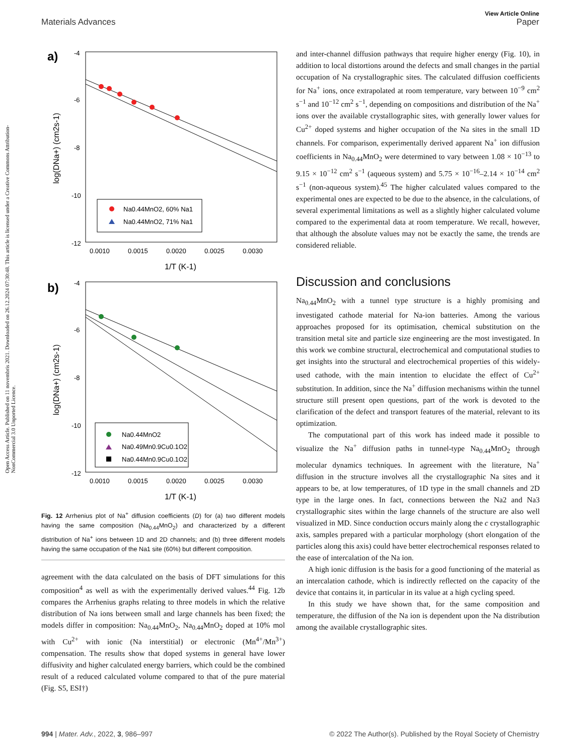Open Access Article. Published on 11 novembris 2021. Downloaded on 26.12.2024 07:30:48. This article is licensed under a Creative Commons Attribution-NonCommercial 3.0 Unported Licence.
View Article Online
Materials Advances Paper
a)
-4
-6
-8
-10
-12
0.0010
0.0015
0.0020
0.0025
0.0030
1/T (K-1)
log(DNa+) (cm2s-1)
Na0.44MnO2, 60% Na1
Na0.44MnO2, 71% Na1
b)
-4
-6
-8
-10
-12
0.0010
0.0015
0.0020
0.0025
0.0030
1/T (K-1)
log(DNa+) (cm2s-1)
Na0.44MnO2
Na0.49Mn0.9Cu0.1O2
Na0.44Mn0.9Cu0.1O2
Fig. 12 Arrhenius plot of Na<sup>+</sup> diffusion coefficients (D) for (a) two different models having the same composition (Na<sub>0.44</sub>MnO<sub>2</sub>) and characterized by a different distribution of Na<sup>+</sup> ions between 1D and 2D channels; and (b) three different models having the same occupation of the Na1 site (60%) but different composition.
agreement with the data calculated on the basis of DFT simulations for this composition<sup>4</sup> as well as with the experimentally derived values.<sup>44</sup> Fig. 12b compares the Arrhenius graphs relating to three models in which the relative distribution of Na ions between small and large channels has been fixed; the models differ in composition: Na<sub>0.44</sub>MnO<sub>2</sub>, Na<sub>0.44</sub>MnO<sub>2</sub> doped at 10% mol with Cu<sup>2+</sup> with ionic (Na interstitial) or electronic (Mn<sup>4+</sup>/Mn<sup>3+</sup>) compensation. The results show that doped systems in general have lower diffusivity and higher calculated energy barriers, which could be the combined result of a reduced calculated volume compared to that of the pure material (Fig. S5, ESI†)
and inter-channel diffusion pathways that require higher energy (Fig. 10), in addition to local distortions around the defects and small changes in the partial occupation of Na crystallographic sites. The calculated diffusion coefficients for Na<sup>+</sup> ions, once extrapolated at room temperature, vary between 10<sup>−9</sup> cm<sup>2</sup> s<sup>−1</sup> and 10<sup>−12</sup> cm<sup>2</sup> s<sup>−1</sup>, depending on compositions and distribution of the Na<sup>+</sup> ions over the available crystallographic sites, with generally lower values for Cu<sup>2+</sup> doped systems and higher occupation of the Na sites in the small 1D channels. For comparison, experimentally derived apparent Na<sup>+</sup> ion diffusion coefficients in Na<sub>0.44</sub>MnO<sub>2</sub> were determined to vary between 1.08 × 10<sup>−13</sup> to 9.15 × 10<sup>−12</sup> cm<sup>2</sup> s<sup>−1</sup> (aqueous system) and 5.75 × 10<sup>−16</sup>–2.14 × 10<sup>−14</sup> cm<sup>2</sup> s<sup>−1</sup> (non-aqueous system).<sup>45</sup> The higher calculated values compared to the experimental ones are expected to be due to the absence, in the calculations, of several experimental limitations as well as a slightly higher calculated volume compared to the experimental data at room temperature. We recall, however, that although the absolute values may not be exactly the same, the trends are considered reliable.
Discussion and conclusions
Na<sub>0.44</sub>MnO<sub>2</sub> with a tunnel type structure is a highly promising and investigated cathode material for Na-ion batteries. Among the various approaches proposed for its optimisation, chemical substitution on the transition metal site and particle size engineering are the most investigated. In this work we combine structural, electrochemical and computational studies to get insights into the structural and electrochemical properties of this widely-used cathode, with the main intention to elucidate the effect of Cu<sup>2+</sup> substitution. In addition, since the Na<sup>+</sup> diffusion mechanisms within the tunnel structure still present open questions, part of the work is devoted to the clarification of the defect and transport features of the material, relevant to its optimization.
The computational part of this work has indeed made it possible to visualize the Na<sup>+</sup> diffusion paths in tunnel-type Na<sub>0.44</sub>MnO<sub>2</sub> through molecular dynamics techniques. In agreement with the literature, Na<sup>+</sup> diffusion in the structure involves all the crystallographic Na sites and it appears to be, at low temperatures, of 1D type in the small channels and 2D type in the large ones. In fact, connections between the Na2 and Na3 crystallographic sites within the large channels of the structure are also well visualized in MD. Since conduction occurs mainly along the c crystallographic axis, samples prepared with a particular morphology (short elongation of the particles along this axis) could have better electrochemical responses related to the ease of intercalation of the Na ion.
A high ionic diffusion is the basis for a good functioning of the material as an intercalation cathode, which is indirectly reflected on the capacity of the device that contains it, in particular in its value at a high cycling speed.
In this study we have shown that, for the same composition and temperature, the diffusion of the Na ion is dependent upon the Na distribution among the available crystallographic sites.
994 | Mater. Adv., 2022, 3, 986–997 © 2022 The Author(s). Published by the Royal Society of Chemistry